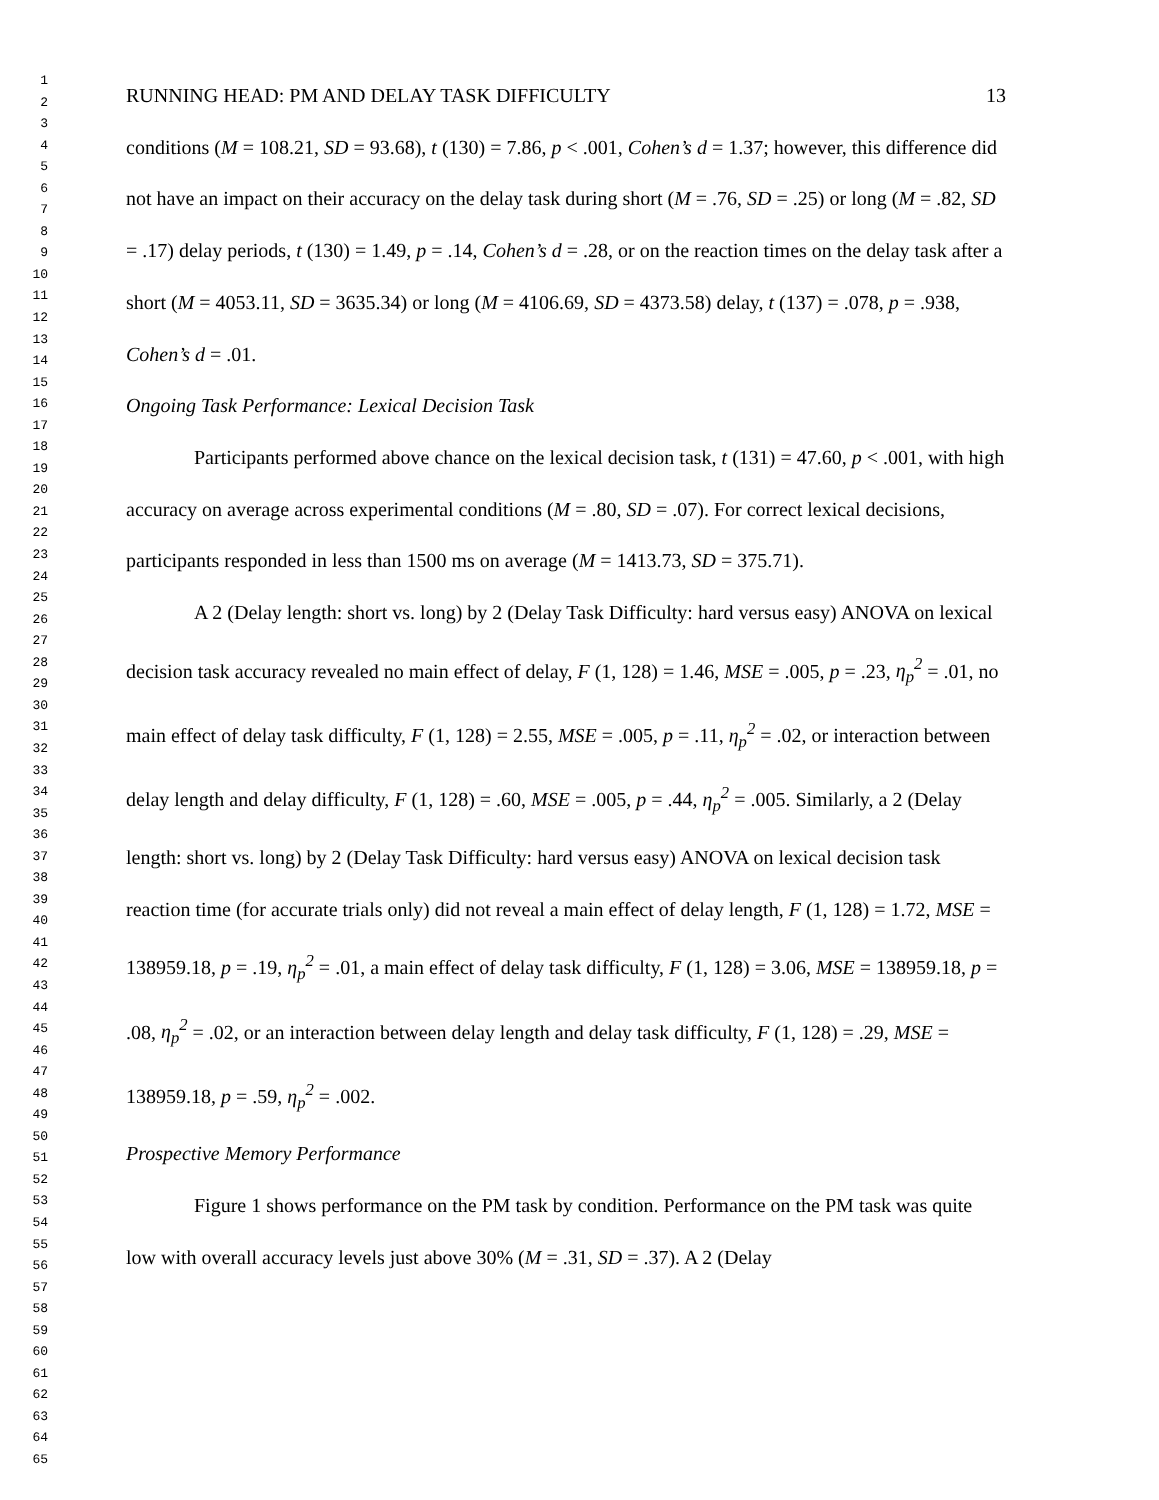1
2
3
4
5
6
7
8
9
10
11
12
13
14
15
16
17
18
19
20
21
22
23
24
25
26
27
28
29
30
31
32
33
34
35
36
37
38
39
40
41
42
43
44
45
46
47
48
49
50
51
52
53
54
55
56
57
58
59
60
61
62
63
64
65
RUNNING HEAD: PM AND DELAY TASK DIFFICULTY 13
conditions (M = 108.21, SD = 93.68), t (130) = 7.86, p < .001, Cohen’s d = 1.37; however, this difference did not have an impact on their accuracy on the delay task during short (M = .76, SD = .25) or long (M = .82, SD = .17) delay periods, t (130) = 1.49, p = .14, Cohen’s d = .28, or on the reaction times on the delay task after a short (M = 4053.11, SD = 3635.34) or long (M = 4106.69, SD = 4373.58) delay, t (137) = .078, p = .938, Cohen’s d = .01.
Ongoing Task Performance: Lexical Decision Task
Participants performed above chance on the lexical decision task, t (131) = 47.60, p < .001, with high accuracy on average across experimental conditions (M = .80, SD = .07). For correct lexical decisions, participants responded in less than 1500 ms on average (M = 1413.73, SD = 375.71).
A 2 (Delay length: short vs. long) by 2 (Delay Task Difficulty: hard versus easy) ANOVA on lexical decision task accuracy revealed no main effect of delay, F (1, 128) = 1.46, MSE = .005, p = .23, η<sub>p</sub><sup>2</sup> = .01, no main effect of delay task difficulty, F (1, 128) = 2.55, MSE = .005, p = .11, η<sub>p</sub><sup>2</sup> = .02, or interaction between delay length and delay difficulty, F (1, 128) = .60, MSE = .005, p = .44, η<sub>p</sub><sup>2</sup> = .005. Similarly, a 2 (Delay length: short vs. long) by 2 (Delay Task Difficulty: hard versus easy) ANOVA on lexical decision task reaction time (for accurate trials only) did not reveal a main effect of delay length, F (1, 128) = 1.72, MSE = 138959.18, p = .19, η<sub>p</sub><sup>2</sup> = .01, a main effect of delay task difficulty, F (1, 128) = 3.06, MSE = 138959.18, p = .08, η<sub>p</sub><sup>2</sup> = .02, or an interaction between delay length and delay task difficulty, F (1, 128) = .29, MSE = 138959.18, p = .59, η<sub>p</sub><sup>2</sup> = .002.
Prospective Memory Performance
Figure 1 shows performance on the PM task by condition. Performance on the PM task was quite low with overall accuracy levels just above 30% (M = .31, SD = .37). A 2 (Delay